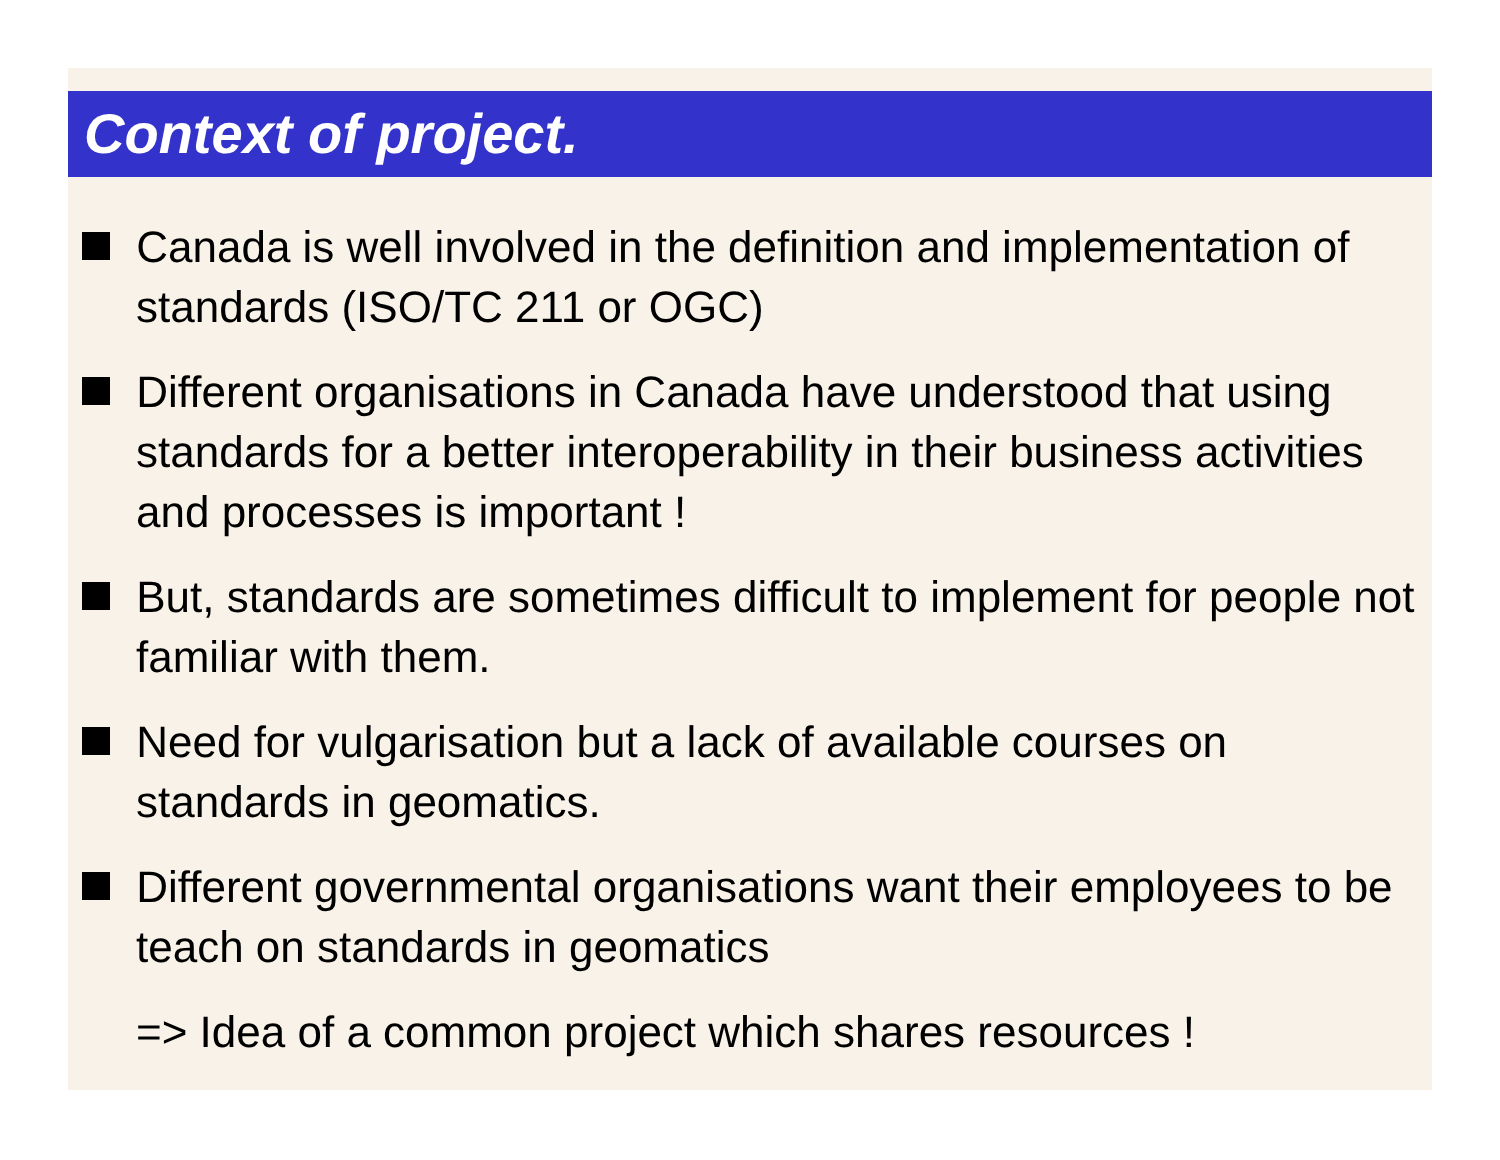Context of project.
Canada is well involved in the definition and implementation of standards (ISO/TC 211 or OGC)
Different organisations in Canada have understood that using standards for a better interoperability in their business activities and processes is important !
But, standards are sometimes difficult to implement for people not familiar with them.
Need for vulgarisation but a lack of available courses on standards in geomatics.
Different governmental organisations want their employees to be teach on standards in geomatics
=> Idea of a common project which shares resources !